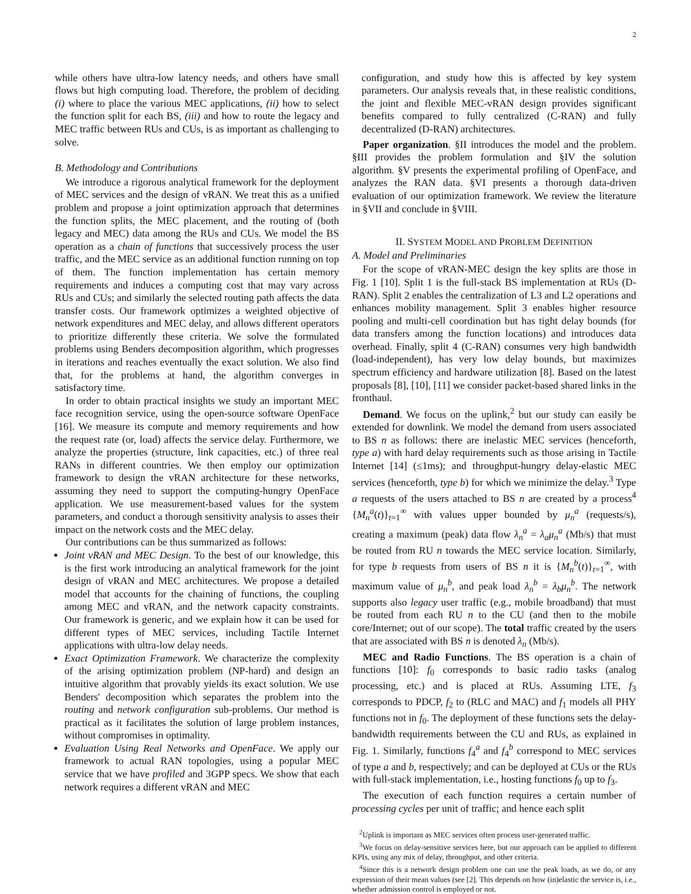2
while others have ultra-low latency needs, and others have small flows but high computing load. Therefore, the problem of deciding (i) where to place the various MEC applications, (ii) how to select the function split for each BS, (iii) and how to route the legacy and MEC traffic between RUs and CUs, is as important as challenging to solve.
B. Methodology and Contributions
We introduce a rigorous analytical framework for the deployment of MEC services and the design of vRAN. We treat this as a unified problem and propose a joint optimization approach that determines the function splits, the MEC placement, and the routing of (both legacy and MEC) data among the RUs and CUs. We model the BS operation as a chain of functions that successively process the user traffic, and the MEC service as an additional function running on top of them. The function implementation has certain memory requirements and induces a computing cost that may vary across RUs and CUs; and similarly the selected routing path affects the data transfer costs. Our framework optimizes a weighted objective of network expenditures and MEC delay, and allows different operators to prioritize differently these criteria. We solve the formulated problems using Benders decomposition algorithm, which progresses in iterations and reaches eventually the exact solution. We also find that, for the problems at hand, the algorithm converges in satisfactory time.
In order to obtain practical insights we study an important MEC face recognition service, using the open-source software OpenFace [16]. We measure its compute and memory requirements and how the request rate (or, load) affects the service delay. Furthermore, we analyze the properties (structure, link capacities, etc.) of three real RANs in different countries. We then employ our optimization framework to design the vRAN architecture for these networks, assuming they need to support the computing-hungry OpenFace application. We use measurement-based values for the system parameters, and conduct a thorough sensitivity analysis to asses their impact on the network costs and the MEC delay.
Our contributions can be thus summarized as follows:
Joint vRAN and MEC Design. To the best of our knowledge, this is the first work introducing an analytical framework for the joint design of vRAN and MEC architectures. We propose a detailed model that accounts for the chaining of functions, the coupling among MEC and vRAN, and the network capacity constraints. Our framework is generic, and we explain how it can be used for different types of MEC services, including Tactile Internet applications with ultra-low delay needs.
Exact Optimization Framework. We characterize the complexity of the arising optimization problem (NP-hard) and design an intuitive algorithm that provably yields its exact solution. We use Benders' decomposition which separates the problem into the routing and network configuration sub-problems. Our method is practical as it facilitates the solution of large problem instances, without compromises in optimality.
Evaluation Using Real Networks and OpenFace. We apply our framework to actual RAN topologies, using a popular MEC service that we have profiled and 3GPP specs. We show that each network requires a different vRAN and MEC
configuration, and study how this is affected by key system parameters. Our analysis reveals that, in these realistic conditions, the joint and flexible MEC-vRAN design provides significant benefits compared to fully centralized (C-RAN) and fully decentralized (D-RAN) architectures.
Paper organization. §II introduces the model and the problem. §III provides the problem formulation and §IV the solution algorithm. §V presents the experimental profiling of OpenFace, and analyzes the RAN data. §VI presents a thorough data-driven evaluation of our optimization framework. We review the literature in §VII and conclude in §VIII.
II. SYSTEM MODEL AND PROBLEM DEFINITION
A. Model and Preliminaries
For the scope of vRAN-MEC design the key splits are those in Fig. 1 [10]. Split 1 is the full-stack BS implementation at RUs (D-RAN). Split 2 enables the centralization of L3 and L2 operations and enhances mobility management. Split 3 enables higher resource pooling and multi-cell coordination but has tight delay bounds (for data transfers among the function locations) and introduces data overhead. Finally, split 4 (C-RAN) consumes very high bandwidth (load-independent), has very low delay bounds, but maximizes spectrum efficiency and hardware utilization [8]. Based on the latest proposals [8], [10], [11] we consider packet-based shared links in the fronthaul.
Demand. We focus on the uplink,<sup>2</sup> but our study can easily be extended for downlink. We model the demand from users associated to BS n as follows: there are inelastic MEC services (henceforth, type a) with hard delay requirements such as those arising in Tactile Internet [14] (≤1ms); and throughput-hungry delay-elastic MEC services (henceforth, type b) for which we minimize the delay.<sup>3</sup> Type a requests of the users attached to BS n are created by a process<sup>4</sup> {M<sub>n</sub><sup>a</sup>(t)}<sub>t=1</sub><sup>∞</sup> with values upper bounded by μ<sub>n</sub><sup>a</sup> (requests/s), creating a maximum (peak) data flow λ<sub>n</sub><sup>a</sup> = λ<sub>a</sub>μ<sub>n</sub><sup>a</sup> (Mb/s) that must be routed from RU n towards the MEC service location. Similarly, for type b requests from users of BS n it is {M<sub>n</sub><sup>b</sup>(t)}<sub>t=1</sub><sup>∞</sup>, with maximum value of μ<sub>n</sub><sup>b</sup>, and peak load λ<sub>n</sub><sup>b</sup> = λ<sub>b</sub>μ<sub>n</sub><sup>b</sup>. The network supports also legacy user traffic (e.g., mobile broadband) that must be routed from each RU n to the CU (and then to the mobile core/Internet; out of our scope). The total traffic created by the users that are associated with BS n is denoted λ<sub>n</sub> (Mb/s).
MEC and Radio Functions. The BS operation is a chain of functions [10]: f<sub>0</sub> corresponds to basic radio tasks (analog processing, etc.) and is placed at RUs. Assuming LTE, f<sub>3</sub> corresponds to PDCP, f<sub>2</sub> to (RLC and MAC) and f<sub>1</sub> models all PHY functions not in f<sub>0</sub>. The deployment of these functions sets the delay-bandwidth requirements between the CU and RUs, as explained in Fig. 1. Similarly, functions f<sub>4</sub><sup>a</sup> and f<sub>4</sub><sup>b</sup> correspond to MEC services of type a and b, respectively; and can be deployed at CUs or the RUs with full-stack implementation, i.e., hosting functions f<sub>0</sub> up to f<sub>3</sub>.
The execution of each function requires a certain number of processing cycles per unit of traffic; and hence each split
<sup>2</sup> Uplink is important as MEC services often process user-generated traffic.
<sup>3</sup> We focus on delay-sensitive services here, but our approach can be applied to different KPIs, using any mix of delay, throughput, and other criteria.
<sup>4</sup> Since this is a network design problem one can use the peak loads, as we do, or any expression of their mean values (see [2]. This depends on how (in)elastic the service is, i.e., whether admission control is employed or not.